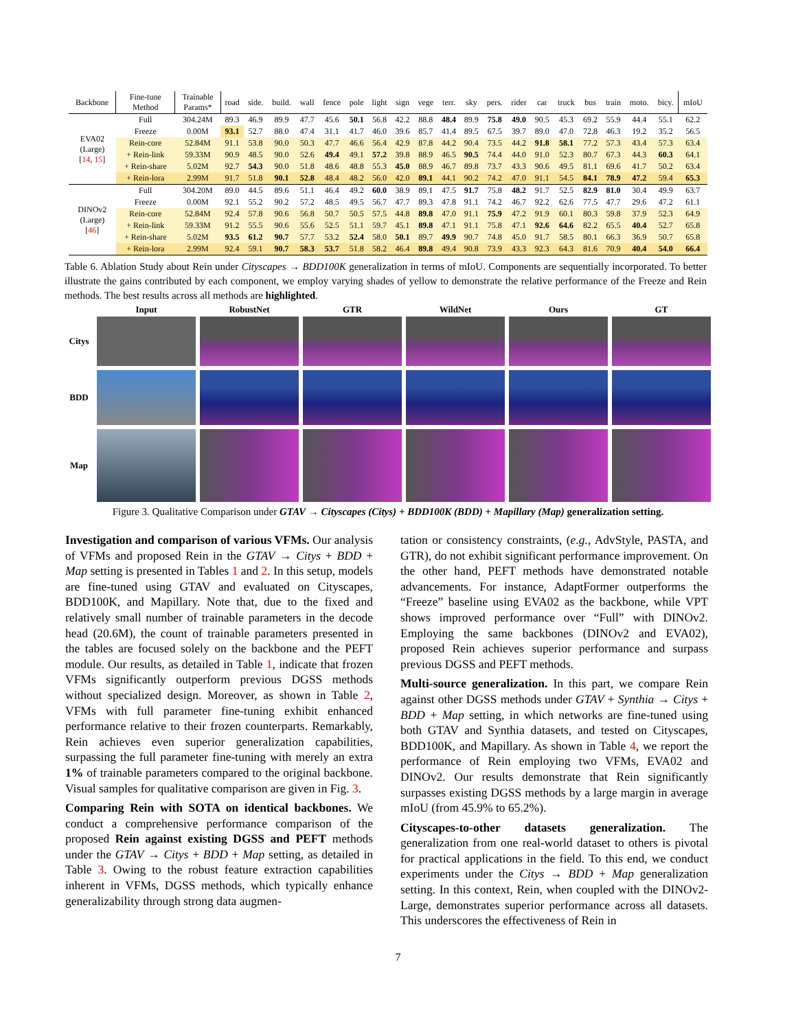| Backbone | Fine-tune Method | Trainable Params* | road | side. | build. | wall | fence | pole | light | sign | vege | terr. | sky | pers. | rider | car | truck | bus | train | moto. | bicy. | mIoU |
| --- | --- | --- | --- | --- | --- | --- | --- | --- | --- | --- | --- | --- | --- | --- | --- | --- | --- | --- | --- | --- | --- | --- |
| EVA02 (Large) [ 14 , 15 ] | Full | 304.24M | 89.3 | 46.9 | 89.9 | 47.7 | 45.6 | 50.1 | 56.8 | 42.2 | 88.8 | 48.4 | 89.9 | 75.8 | 49.0 | 90.5 | 45.3 | 69.2 | 55.9 | 44.4 | 55.1 | 62.2 |
| | Freeze | 0.00M | 93.1 | 52.7 | 88.0 | 47.4 | 31.1 | 41.7 | 46.0 | 39.6 | 85.7 | 41.4 | 89.5 | 67.5 | 39.7 | 89.0 | 47.0 | 72.8 | 46.3 | 19.2 | 35.2 | 56.5 |
| | Rein-core | 52.84M | 91.1 | 53.8 | 90.0 | 50.3 | 47.7 | 46.6 | 56.4 | 42.9 | 87.8 | 44.2 | 90.4 | 73.5 | 44.2 | 91.8 | 58.1 | 77.2 | 57.3 | 43.4 | 57.3 | 63.4 |
| | + Rein-link | 59.33M | 90.9 | 48.5 | 90.0 | 52.6 | 49.4 | 49.1 | 57.2 | 39.8 | 88.9 | 46.5 | 90.5 | 74.4 | 44.0 | 91.0 | 52.3 | 80.7 | 67.3 | 44.3 | 60.3 | 64.1 |
| | + Rein-share | 5.02M | 92.7 | 54.3 | 90.0 | 51.8 | 48.6 | 48.8 | 55.3 | 45.0 | 88.9 | 46.7 | 89.8 | 73.7 | 43.3 | 90.6 | 49.5 | 81.1 | 69.6 | 41.7 | 50.2 | 63.4 |
| | + Rein-lora | 2.99M | 91.7 | 51.8 | 90.1 | 52.8 | 48.4 | 48.2 | 56.0 | 42.0 | 89.1 | 44.1 | 90.2 | 74.2 | 47.0 | 91.1 | 54.5 | 84.1 | 78.9 | 47.2 | 59.4 | 65.3 |
| DINOv2 (Large) [ 46 ] | Full | 304.20M | 89.0 | 44.5 | 89.6 | 51.1 | 46.4 | 49.2 | 60.0 | 38.9 | 89.1 | 47.5 | 91.7 | 75.8 | 48.2 | 91.7 | 52.5 | 82.9 | 81.0 | 30.4 | 49.9 | 63.7 |
| | Freeze | 0.00M | 92.1 | 55.2 | 90.2 | 57.2 | 48.5 | 49.5 | 56.7 | 47.7 | 89.3 | 47.8 | 91.1 | 74.2 | 46.7 | 92.2 | 62.6 | 77.5 | 47.7 | 29.6 | 47.2 | 61.1 |
| | Rein-core | 52.84M | 92.4 | 57.8 | 90.6 | 56.8 | 50.7 | 50.5 | 57.5 | 44.8 | 89.8 | 47.0 | 91.1 | 75.9 | 47.2 | 91.9 | 60.1 | 80.3 | 59.8 | 37.9 | 52.3 | 64.9 |
| | + Rein-link | 59.33M | 91.2 | 55.5 | 90.6 | 55.6 | 52.5 | 51.1 | 59.7 | 45.1 | 89.8 | 47.1 | 91.1 | 75.8 | 47.1 | 92.6 | 64.6 | 82.2 | 65.5 | 40.4 | 52.7 | 65.8 |
| | + Rein-share | 5.02M | 93.5 | 61.2 | 90.7 | 57.7 | 53.2 | 52.4 | 58.0 | 50.1 | 89.7 | 49.9 | 90.7 | 74.8 | 45.0 | 91.7 | 58.5 | 80.1 | 66.3 | 36.9 | 50.7 | 65.8 |
| | + Rein-lora | 2.99M | 92.4 | 59.1 | 90.7 | 58.3 | 53.7 | 51.8 | 58.2 | 46.4 | 89.8 | 49.4 | 90.8 | 73.9 | 43.3 | 92.3 | 64.3 | 81.6 | 70.9 | 40.4 | 54.0 | 66.4 |
Table 6. Ablation Study about Rein under Cityscapes → BDD100K generalization in terms of mIoU. Components are sequentially incorporated. To better illustrate the gains contributed by each component, we employ varying shades of yellow to demonstrate the relative performance of the Freeze and Rein methods. The best results across all methods are highlighted.
Input
RobustNet
GTR
WildNet
Ours
GT
Citys
BDD
Map
Figure 3. Qualitative Comparison under GTAV → Cityscapes (Citys) + BDD100K (BDD) + Mapillary (Map) generalization setting.
Investigation and comparison of various VFMs. Our analysis of VFMs and proposed Rein in the GTAV → Citys + BDD + Map setting is presented in Tables 1 and 2. In this setup, models are fine-tuned using GTAV and evaluated on Cityscapes, BDD100K, and Mapillary. Note that, due to the fixed and relatively small number of trainable parameters in the decode head (20.6M), the count of trainable parameters presented in the tables are focused solely on the backbone and the PEFT module. Our results, as detailed in Table 1, indicate that frozen VFMs significantly outperform previous DGSS methods without specialized design. Moreover, as shown in Table 2, VFMs with full parameter fine-tuning exhibit enhanced performance relative to their frozen counterparts. Remarkably, Rein achieves even superior generalization capabilities, surpassing the full parameter fine-tuning with merely an extra 1% of trainable parameters compared to the original backbone. Visual samples for qualitative comparison are given in Fig. 3.
Comparing Rein with SOTA on identical backbones. We conduct a comprehensive performance comparison of the proposed Rein against existing DGSS and PEFT methods under the GTAV → Citys + BDD + Map setting, as detailed in Table 3. Owing to the robust feature extraction capabilities inherent in VFMs, DGSS methods, which typically enhance generalizability through strong data augmen-
tation or consistency constraints, (e.g., AdvStyle, PASTA, and GTR), do not exhibit significant performance improvement. On the other hand, PEFT methods have demonstrated notable advancements. For instance, AdaptFormer outperforms the “Freeze” baseline using EVA02 as the backbone, while VPT shows improved performance over “Full” with DINOv2. Employing the same backbones (DINOv2 and EVA02), proposed Rein achieves superior performance and surpass previous DGSS and PEFT methods.
Multi-source generalization. In this part, we compare Rein against other DGSS methods under GTAV + Synthia → Citys + BDD + Map setting, in which networks are fine-tuned using both GTAV and Synthia datasets, and tested on Cityscapes, BDD100K, and Mapillary. As shown in Table 4, we report the performance of Rein employing two VFMs, EVA02 and DINOv2. Our results demonstrate that Rein significantly surpasses existing DGSS methods by a large margin in average mIoU (from 45.9% to 65.2%).
Cityscapes-to-other datasets generalization. The generalization from one real-world dataset to others is pivotal for practical applications in the field. To this end, we conduct experiments under the Citys → BDD + Map generalization setting. In this context, Rein, when coupled with the DINOv2-Large, demonstrates superior performance across all datasets. This underscores the effectiveness of Rein in
7